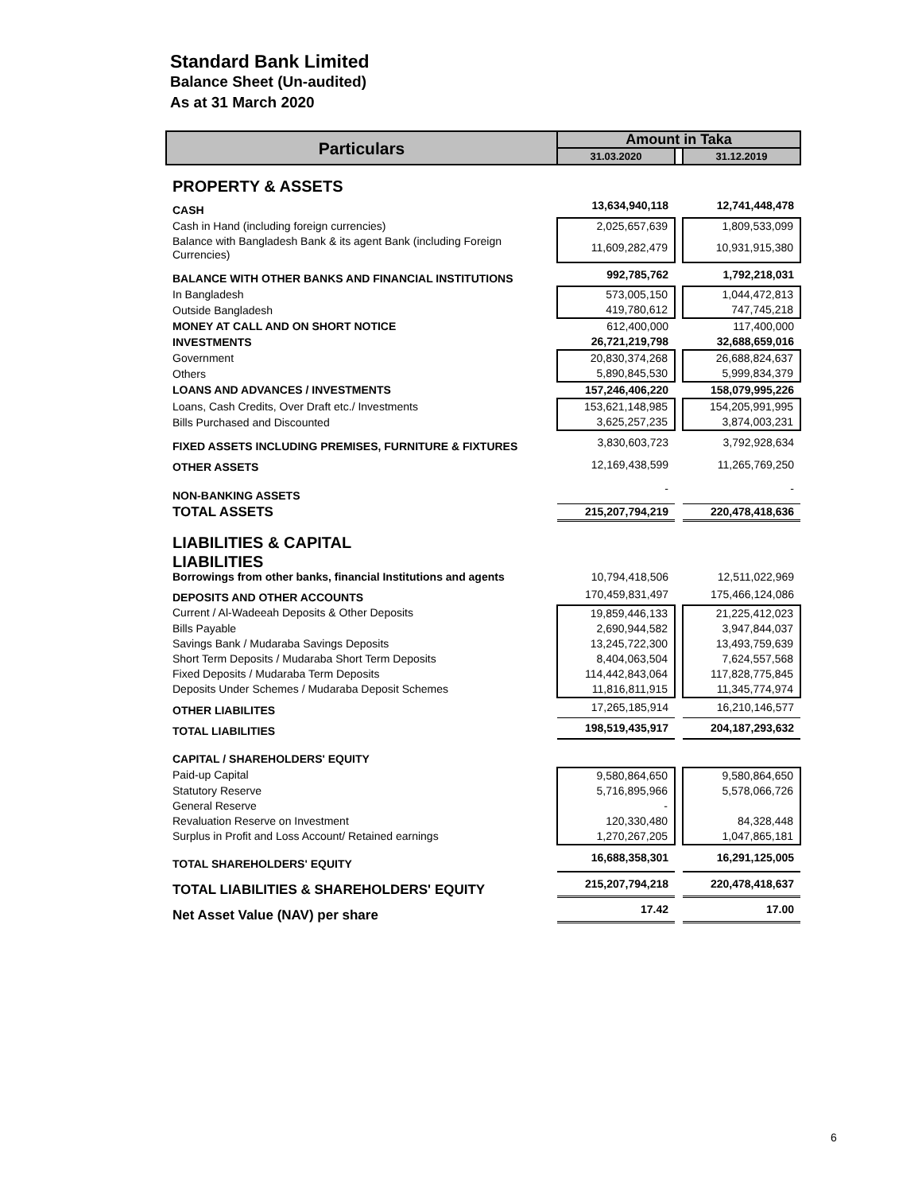Standard Bank Limited
Balance Sheet (Un-audited)
As at 31 March 2020
| Particulars | Amount in Taka | | |
| --- | --- | --- | --- |
| | 31.03.2020 | | 31.12.2019 |
| PROPERTY & ASSETS | | | |
| CASH | 13,634,940,118 | | 12,741,448,478 |
| Cash in Hand (including foreign currencies) | 2,025,657,639 | | 1,809,533,099 |
| Balance with Bangladesh Bank & its agent Bank (including Foreign Currencies) | 11,609,282,479 | | 10,931,915,380 |
| BALANCE WITH OTHER BANKS AND FINANCIAL INSTITUTIONS | 992,785,762 | | 1,792,218,031 |
| In Bangladesh | 573,005,150 | | 1,044,472,813 |
| Outside Bangladesh | 419,780,612 | | 747,745,218 |
| MONEY AT CALL AND ON SHORT NOTICE | 612,400,000 | | 117,400,000 |
| INVESTMENTS | 26,721,219,798 | | 32,688,659,016 |
| Government | 20,830,374,268 | | 26,688,824,637 |
| Others | 5,890,845,530 | | 5,999,834,379 |
| LOANS AND ADVANCES / INVESTMENTS | 157,246,406,220 | | 158,079,995,226 |
| Loans, Cash Credits, Over Draft etc./ Investments | 153,621,148,985 | | 154,205,991,995 |
| Bills Purchased and Discounted | 3,625,257,235 | | 3,874,003,231 |
| FIXED ASSETS INCLUDING PREMISES, FURNITURE & FIXTURES | 3,830,603,723 | | 3,792,928,634 |
| OTHER ASSETS | 12,169,438,599 | | 11,265,769,250 |
| NON-BANKING ASSETS | - | | - |
| TOTAL ASSETS | 215,207,794,219 | | 220,478,418,636 |
| LIABILITIES & CAPITAL | | | |
| LIABILITIES | | | |
| Borrowings from other banks, financial Institutions and agents | 10,794,418,506 | | 12,511,022,969 |
| DEPOSITS AND OTHER ACCOUNTS | 170,459,831,497 | | 175,466,124,086 |
| Current / Al-Wadeeah Deposits & Other Deposits | 19,859,446,133 | | 21,225,412,023 |
| Bills Payable | 2,690,944,582 | | 3,947,844,037 |
| Savings Bank / Mudaraba Savings Deposits | 13,245,722,300 | | 13,493,759,639 |
| Short Term Deposits / Mudaraba Short Term Deposits | 8,404,063,504 | | 7,624,557,568 |
| Fixed Deposits / Mudaraba Term Deposits | 114,442,843,064 | | 117,828,775,845 |
| Deposits Under Schemes / Mudaraba Deposit Schemes | 11,816,811,915 | | 11,345,774,974 |
| OTHER LIABILITES | 17,265,185,914 | | 16,210,146,577 |
| TOTAL LIABILITIES | 198,519,435,917 | | 204,187,293,632 |
| CAPITAL / SHAREHOLDERS' EQUITY | | | |
| Paid-up Capital | 9,580,864,650 | | 9,580,864,650 |
| Statutory Reserve | 5,716,895,966 | | 5,578,066,726 |
| General Reserve | - | | |
| Revaluation Reserve on Investment | 120,330,480 | | 84,328,448 |
| Surplus in Profit and Loss Account/ Retained earnings | 1,270,267,205 | | 1,047,865,181 |
| TOTAL SHAREHOLDERS' EQUITY | 16,688,358,301 | | 16,291,125,005 |
| TOTAL LIABILITIES & SHAREHOLDERS' EQUITY | 215,207,794,218 | | 220,478,418,637 |
| Net Asset Value (NAV) per share | 17.42 | | 17.00 |
6